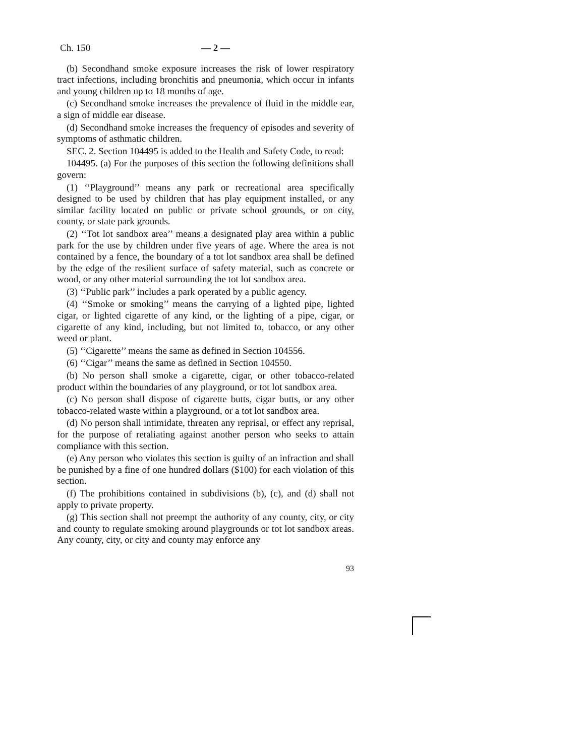Ch. 150 — 2 —
(b) Secondhand smoke exposure increases the risk of lower respiratory tract infections, including bronchitis and pneumonia, which occur in infants and young children up to 18 months of age.
(c) Secondhand smoke increases the prevalence of fluid in the middle ear, a sign of middle ear disease.
(d) Secondhand smoke increases the frequency of episodes and severity of symptoms of asthmatic children.
SEC. 2. Section 104495 is added to the Health and Safety Code, to read:
104495. (a) For the purposes of this section the following definitions shall govern:
(1) ‘‘Playground’’ means any park or recreational area specifically designed to be used by children that has play equipment installed, or any similar facility located on public or private school grounds, or on city, county, or state park grounds.
(2) ‘‘Tot lot sandbox area’’ means a designated play area within a public park for the use by children under five years of age. Where the area is not contained by a fence, the boundary of a tot lot sandbox area shall be defined by the edge of the resilient surface of safety material, such as concrete or wood, or any other material surrounding the tot lot sandbox area.
(3) ‘‘Public park’’ includes a park operated by a public agency.
(4) ‘‘Smoke or smoking’’ means the carrying of a lighted pipe, lighted cigar, or lighted cigarette of any kind, or the lighting of a pipe, cigar, or cigarette of any kind, including, but not limited to, tobacco, or any other weed or plant.
(5) ‘‘Cigarette’’ means the same as defined in Section 104556.
(6) ‘‘Cigar’’ means the same as defined in Section 104550.
(b) No person shall smoke a cigarette, cigar, or other tobacco-related product within the boundaries of any playground, or tot lot sandbox area.
(c) No person shall dispose of cigarette butts, cigar butts, or any other tobacco-related waste within a playground, or a tot lot sandbox area.
(d) No person shall intimidate, threaten any reprisal, or effect any reprisal, for the purpose of retaliating against another person who seeks to attain compliance with this section.
(e) Any person who violates this section is guilty of an infraction and shall be punished by a fine of one hundred dollars ($100) for each violation of this section.
(f) The prohibitions contained in subdivisions (b), (c), and (d) shall not apply to private property.
(g) This section shall not preempt the authority of any county, city, or city and county to regulate smoking around playgrounds or tot lot sandbox areas. Any county, city, or city and county may enforce any
93